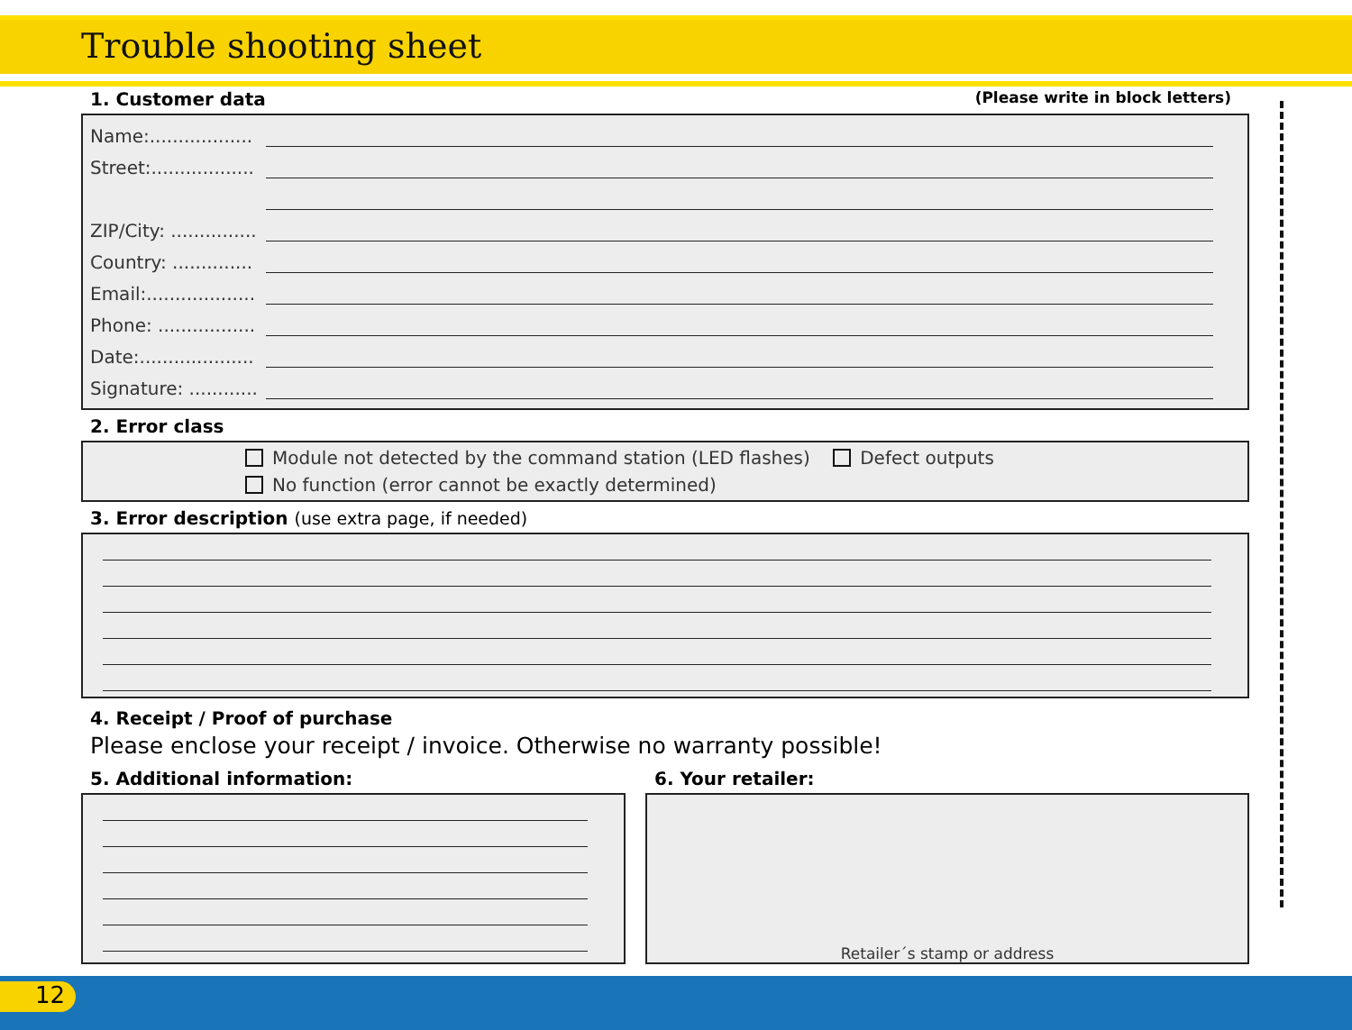Trouble shooting sheet
1. Customer data (Please write in block letters)
Name:..................
Street:..................
ZIP/City: ...............
Country: ..............
Email:...................
Phone: .................
Date:....................
Signature: ............
2. Error class
Module not detected by the command station (LED flashes) Defect outputs
No function (error cannot be exactly determined)
3. Error description (use extra page, if needed)
4. Receipt / Proof of purchase
Please enclose your receipt / invoice. Otherwise no warranty possible!
5. Additional information: 6. Your retailer:
Retailer´s stamp or address
12